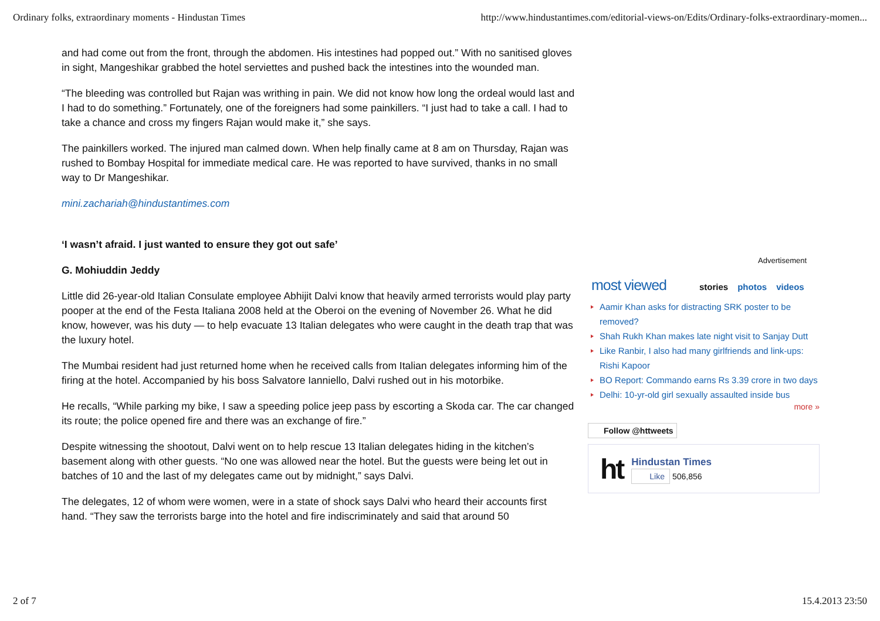Ordinary folks, extraordinary moments - Hindustan Times http://www.hindustantimes.com/editorial-views-on/Edits/Ordinary-folks-extraordinary-momen...
and had come out from the front, through the abdomen. His intestines had popped out.” With no sanitised gloves in sight, Mangeshikar grabbed the hotel serviettes and pushed back the intestines into the wounded man.
“The bleeding was controlled but Rajan was writhing in pain. We did not know how long the ordeal would last and I had to do something.” Fortunately, one of the foreigners had some painkillers. “I just had to take a call. I had to take a chance and cross my fingers Rajan would make it,” she says.
The painkillers worked. The injured man calmed down. When help finally came at 8 am on Thursday, Rajan was rushed to Bombay Hospital for immediate medical care. He was reported to have survived, thanks in no small way to Dr Mangeshikar.
mini.zachariah@hindustantimes.com
‘I wasn’t afraid. I just wanted to ensure they got out safe’
G. Mohiuddin Jeddy
Little did 26-year-old Italian Consulate employee Abhijit Dalvi know that heavily armed terrorists would play party pooper at the end of the Festa Italiana 2008 held at the Oberoi on the evening of November 26. What he did know, however, was his duty — to help evacuate 13 Italian delegates who were caught in the death trap that was the luxury hotel.
The Mumbai resident had just returned home when he received calls from Italian delegates informing him of the firing at the hotel. Accompanied by his boss Salvatore Ianniello, Dalvi rushed out in his motorbike.
He recalls, “While parking my bike, I saw a speeding police jeep pass by escorting a Skoda car. The car changed its route; the police opened fire and there was an exchange of fire.”
Despite witnessing the shootout, Dalvi went on to help rescue 13 Italian delegates hiding in the kitchen’s basement along with other guests. “No one was allowed near the hotel. But the guests were being let out in batches of 10 and the last of my delegates came out by midnight,” says Dalvi.
The delegates, 12 of whom were women, were in a state of shock says Dalvi who heard their accounts first hand. “They saw the terrorists barge into the hotel and fire indiscriminately and said that around 50
Advertisement
most viewed
stories photos videos
Aamir Khan asks for distracting SRK poster to be removed?
Shah Rukh Khan makes late night visit to Sanjay Dutt
Like Ranbir, I also had many girlfriends and link-ups: Rishi Kapoor
BO Report: Commando earns Rs 3.39 crore in two days
Delhi: 10-yr-old girl sexually assaulted inside bus
more »
Follow @httweets
ht
Hindustan Times
Like 506,856
2 of 7 15.4.2013 23:50